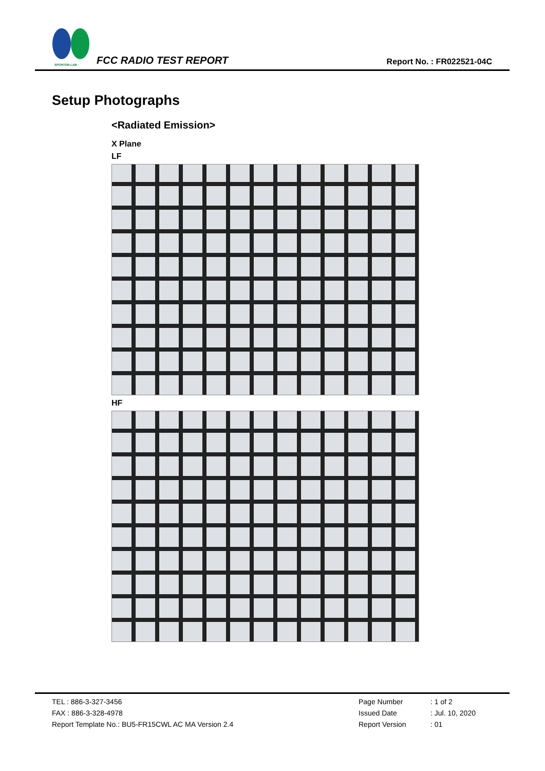SPORTON LAB.
FCC RADIO TEST REPORT
Report No. : FR022521-04C
Setup Photographs
<Radiated Emission>
X Plane
LF
HF
TEL : 886-3-327-3456
FAX : 886-3-328-4978
Report Template No.: BU5-FR15CWL AC MA Version 2.4
Page Number: 1 of 2 Issued Date: Jul. 10, 2020 Report Version: 01